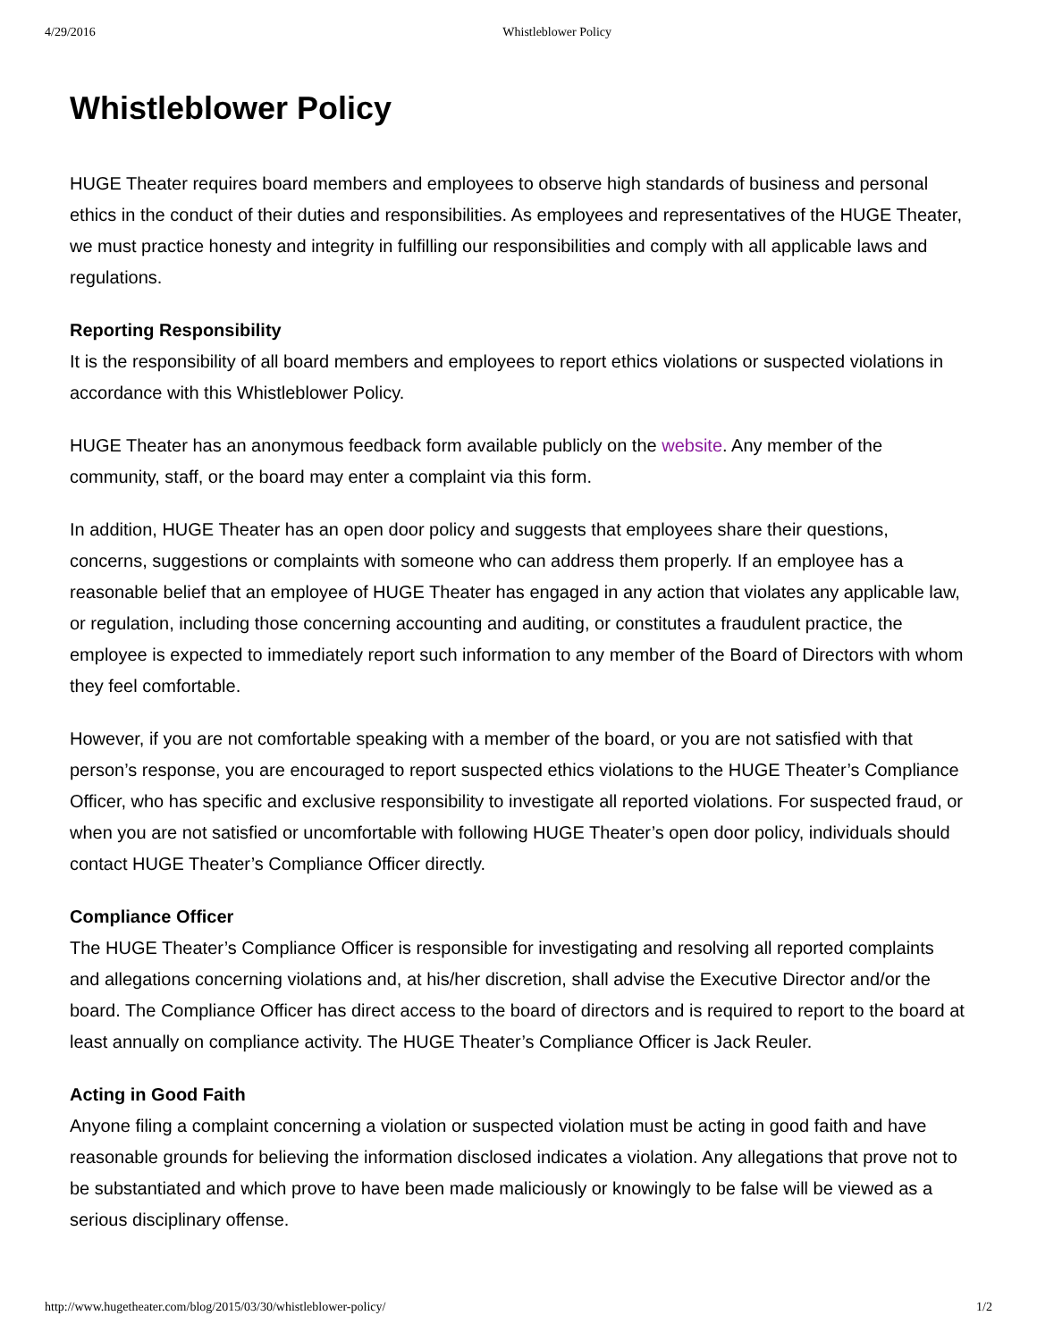4/29/2016 Whistleblower Policy
Whistleblower Policy
HUGE Theater requires board members and employees to observe high standards of business and personal ethics in the conduct of their duties and responsibilities. As employees and representatives of the HUGE Theater, we must practice honesty and integrity in fulfilling our responsibilities and comply with all applicable laws and regulations.
Reporting Responsibility
It is the responsibility of all board members and employees to report ethics violations or suspected violations in accordance with this Whistleblower Policy.
HUGE Theater has an anonymous feedback form available publicly on the website. Any member of the community, staff, or the board may enter a complaint via this form.
In addition, HUGE Theater has an open door policy and suggests that employees share their questions, concerns, suggestions or complaints with someone who can address them properly. If an employee has a reasonable belief that an employee of HUGE Theater has engaged in any action that violates any applicable law, or regulation, including those concerning accounting and auditing, or constitutes a fraudulent practice, the employee is expected to immediately report such information to any member of the Board of Directors with whom they feel comfortable.
However, if you are not comfortable speaking with a member of the board, or you are not satisfied with that person’s response, you are encouraged to report suspected ethics violations to the HUGE Theater’s Compliance Officer, who has specific and exclusive responsibility to investigate all reported violations. For suspected fraud, or when you are not satisfied or uncomfortable with following HUGE Theater’s open door policy, individuals should contact HUGE Theater’s Compliance Officer directly.
Compliance Officer
The HUGE Theater’s Compliance Officer is responsible for investigating and resolving all reported complaints and allegations concerning violations and, at his/her discretion, shall advise the Executive Director and/or the board. The Compliance Officer has direct access to the board of directors and is required to report to the board at least annually on compliance activity. The HUGE Theater’s Compliance Officer is Jack Reuler.
Acting in Good Faith
Anyone filing a complaint concerning a violation or suspected violation must be acting in good faith and have reasonable grounds for believing the information disclosed indicates a violation. Any allegations that prove not to be substantiated and which prove to have been made maliciously or knowingly to be false will be viewed as a serious disciplinary offense.
http://www.hugetheater.com/blog/2015/03/30/whistleblower-policy/ 1/2